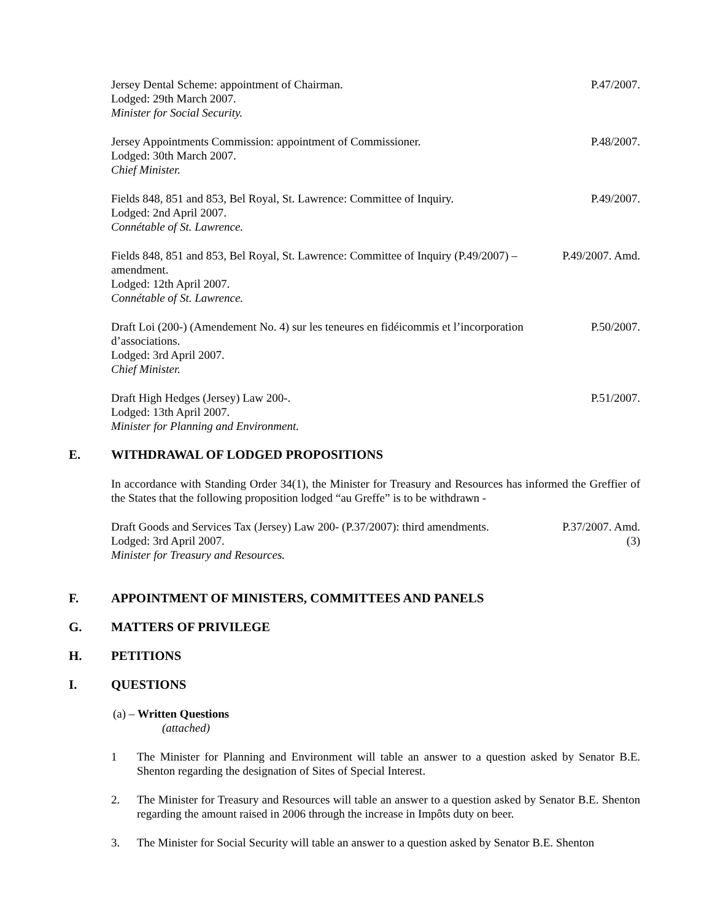Jersey Dental Scheme: appointment of Chairman.
Lodged: 29th March 2007.
Minister for Social Security.
P.47/2007.
Jersey Appointments Commission: appointment of Commissioner.
Lodged: 30th March 2007.
Chief Minister.
P.48/2007.
Fields 848, 851 and 853, Bel Royal, St. Lawrence: Committee of Inquiry.
Lodged: 2nd April 2007.
Connétable of St. Lawrence.
P.49/2007.
Fields 848, 851 and 853, Bel Royal, St. Lawrence: Committee of Inquiry (P.49/2007) – amendment.
Lodged: 12th April 2007.
Connétable of St. Lawrence.
P.49/2007. Amd.
Draft Loi (200-) (Amendement No. 4) sur les teneures en fidéicommis et l’incorporation d’associations.
Lodged: 3rd April 2007.
Chief Minister.
P.50/2007.
Draft High Hedges (Jersey) Law 200-.
Lodged: 13th April 2007.
Minister for Planning and Environment.
P.51/2007.
E. WITHDRAWAL OF LODGED PROPOSITIONS
In accordance with Standing Order 34(1), the Minister for Treasury and Resources has informed the Greffier of the States that the following proposition lodged “au Greffe” is to be withdrawn -
Draft Goods and Services Tax (Jersey) Law 200- (P.37/2007): third amendments.
Lodged: 3rd April 2007.
Minister for Treasury and Resources.
P.37/2007. Amd.
(3)
F. APPOINTMENT OF MINISTERS, COMMITTEES AND PANELS
G. MATTERS OF PRIVILEGE
H. PETITIONS
I. QUESTIONS
(a) – Written Questions
(attached)
1 The Minister for Planning and Environment will table an answer to a question asked by Senator B.E. Shenton regarding the designation of Sites of Special Interest.
2. The Minister for Treasury and Resources will table an answer to a question asked by Senator B.E. Shenton regarding the amount raised in 2006 through the increase in Impôts duty on beer.
3. The Minister for Social Security will table an answer to a question asked by Senator B.E. Shenton